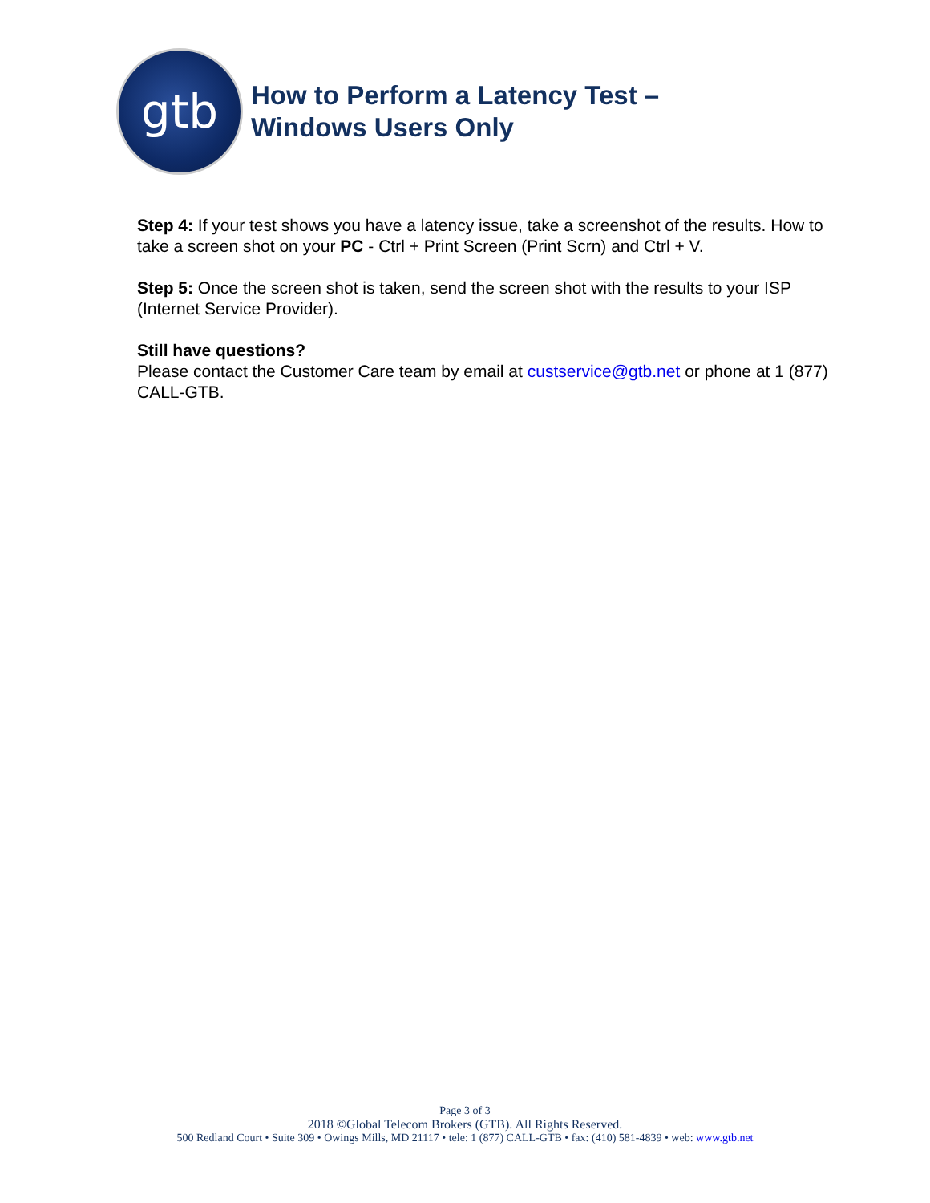gtb
How to Perform a Latency Test –
Windows Users Only
Step 4: If your test shows you have a latency issue, take a screenshot of the results. How to take a screen shot on your PC - Ctrl + Print Screen (Print Scrn) and Ctrl + V.
Step 5: Once the screen shot is taken, send the screen shot with the results to your ISP (Internet Service Provider).
Still have questions?
Please contact the Customer Care team by email at custservice@gtb.net or phone at 1 (877) CALL-GTB.
Page 3 of 3
2018 ©Global Telecom Brokers (GTB). All Rights Reserved.
500 Redland Court • Suite 309 • Owings Mills, MD 21117 • tele: 1 (877) CALL-GTB • fax: (410) 581-4839 • web: www.gtb.net